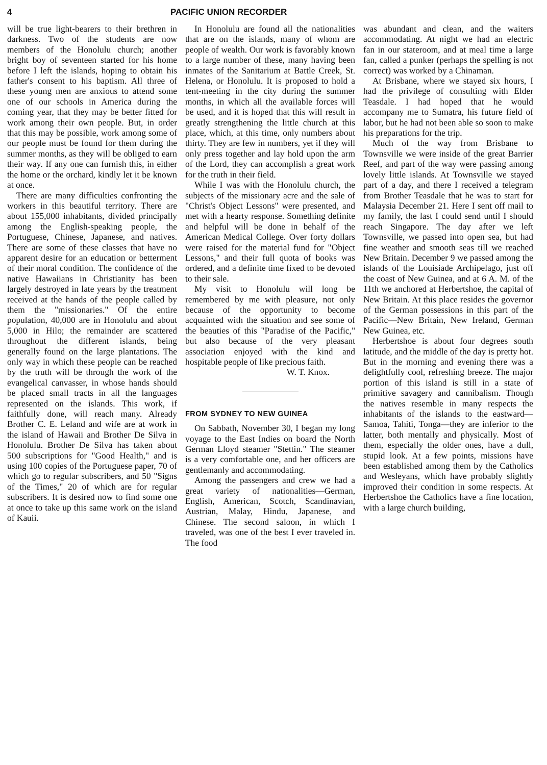4 PACIFIC UNION RECORDER
will be true light-bearers to their brethren in darkness. Two of the students are now members of the Honolulu church; another bright boy of seventeen started for his home before I left the islands, hoping to obtain his father's consent to his baptism. All three of these young men are anxious to attend some one of our schools in America during the coming year, that they may be better fitted for work among their own people. But, in order that this may be possible, work among some of our people must be found for them during the summer months, as they will be obliged to earn their way. If any one can furnish this, in either the home or the orchard, kindly let it be known at once.
There are many difficulties confronting the workers in this beautiful territory. There are about 155,000 inhabitants, divided principally among the English-speaking people, the Portuguese, Chinese, Japanese, and natives. There are some of these classes that have no apparent desire for an education or betterment of their moral condition. The confidence of the native Hawaiians in Christianity has been largely destroyed in late years by the treatment received at the hands of the people called by them the "missionaries." Of the entire population, 40,000 are in Honolulu and about 5,000 in Hilo; the remainder are scattered throughout the different islands, being generally found on the large plantations. The only way in which these people can be reached by the truth will be through the work of the evangelical canvasser, in whose hands should be placed small tracts in all the languages represented on the islands. This work, if faithfully done, will reach many. Already Brother C. E. Leland and wife are at work in the island of Hawaii and Brother De Silva in Honolulu. Brother De Silva has taken about 500 subscriptions for "Good Health," and is using 100 copies of the Portuguese paper, 70 of which go to regular subscribers, and 50 "Signs of the Times," 20 of which are for regular subscribers. It is desired now to find some one at once to take up this same work on the island of Kauii.
In Honolulu are found all the nationalities that are on the islands, many of whom are people of wealth. Our work is favorably known to a large number of these, many having been inmates of the Sanitarium at Battle Creek, St. Helena, or Honolulu. It is proposed to hold a tent-meeting in the city during the summer months, in which all the available forces will be used, and it is hoped that this will result in greatly strengthening the little church at this place, which, at this time, only numbers about thirty. They are few in numbers, yet if they will only press together and lay hold upon the arm of the Lord, they can accomplish a great work for the truth in their field.
While I was with the Honolulu church, the subjects of the missionary acre and the sale of "Christ's Object Lessons" were presented, and met with a hearty response. Something definite and helpful will be done in behalf of the American Medical College. Over forty dollars were raised for the material fund for "Object Lessons," and their full quota of books was ordered, and a definite time fixed to be devoted to their sale.
My visit to Honolulu will long be remembered by me with pleasure, not only because of the opportunity to become acquainted with the situation and see some of the beauties of this "Paradise of the Pacific," but also because of the very pleasant association enjoyed with the kind and hospitable people of like precious faith.
W. T. Knox.
FROM SYDNEY TO NEW GUINEA
On Sabbath, November 30, I began my long voyage to the East Indies on board the North German Lloyd steamer "Stettin." The steamer is a very comfortable one, and her officers are gentlemanly and accommodating.
Among the passengers and crew we had a great variety of nationalities—German, English, American, Scotch, Scandinavian, Austrian, Malay, Hindu, Japanese, and Chinese. The second saloon, in which I traveled, was one of the best I ever traveled in. The food
was abundant and clean, and the waiters accommodating. At night we had an electric fan in our stateroom, and at meal time a large fan, called a punker (perhaps the spelling is not correct) was worked by a Chinaman.
At Brisbane, where we stayed six hours, I had the privilege of consulting with Elder Teasdale. I had hoped that he would accompany me to Sumatra, his future field of labor, but he had not been able so soon to make his preparations for the trip.
Much of the way from Brisbane to Townsville we were inside of the great Barrier Reef, and part of the way were passing among lovely little islands. At Townsville we stayed part of a day, and there I received a telegram from Brother Teasdale that he was to start for Malaysia December 21. Here I sent off mail to my family, the last I could send until I should reach Singapore. The day after we left Townsville, we passed into open sea, but had fine weather and smooth seas till we reached New Britain. December 9 we passed among the islands of the Louisiade Archipelago, just off the coast of New Guinea, and at 6 A. M. of the 11th we anchored at Herbertshoe, the capital of New Britain. At this place resides the governor of the German possessions in this part of the Pacific—New Britain, New Ireland, German New Guinea, etc.
Herbertshoe is about four degrees south latitude, and the middle of the day is pretty hot. But in the morning and evening there was a delightfully cool, refreshing breeze. The major portion of this island is still in a state of primitive savagery and cannibalism. Though the natives resemble in many respects the inhabitants of the islands to the eastward—Samoa, Tahiti, Tonga—they are inferior to the latter, both mentally and physically. Most of them, especially the older ones, have a dull, stupid look. At a few points, missions have been established among them by the Catholics and Wesleyans, which have probably slightly improved their condition in some respects. At Herbertshoe the Catholics have a fine location, with a large church building,